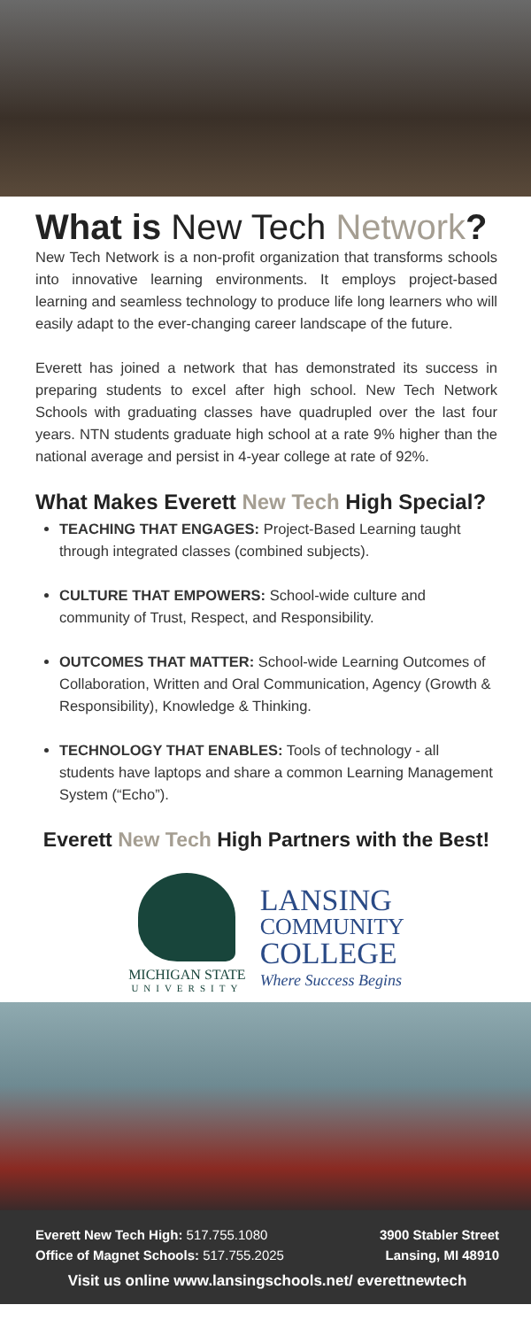What is New Tech Network?
New Tech Network is a non-profit organization that transforms schools into innovative learning environments. It employs project-based learning and seamless technology to produce life long learners who will easily adapt to the ever-changing career landscape of the future.
Everett has joined a network that has demonstrated its success in preparing students to excel after high school. New Tech Network Schools with graduating classes have quadrupled over the last four years. NTN students graduate high school at a rate 9% higher than the national average and persist in 4-year college at rate of 92%.
What Makes Everett New Tech High Special?
TEACHING THAT ENGAGES: Project-Based Learning taught through integrated classes (combined subjects).
CULTURE THAT EMPOWERS: School-wide culture and community of Trust, Respect, and Responsibility.
OUTCOMES THAT MATTER: School-wide Learning Outcomes of Collaboration, Written and Oral Communication, Agency (Growth & Responsibility), Knowledge & Thinking.
TECHNOLOGY THAT ENABLES: Tools of technology - all students have laptops and share a common Learning Management System (“Echo”).
Everett New Tech High Partners with the Best!
MICHIGAN STATE
UNIVERSITY
LANSING
COMMUNITY
COLLEGE
Where Success Begins
Everett New Tech High: 517.755.1080 3900 Stabler Street
Office of Magnet Schools: 517.755.2025 Lansing, MI 48910
Visit us online www.lansingschools.net/ everettnewtech